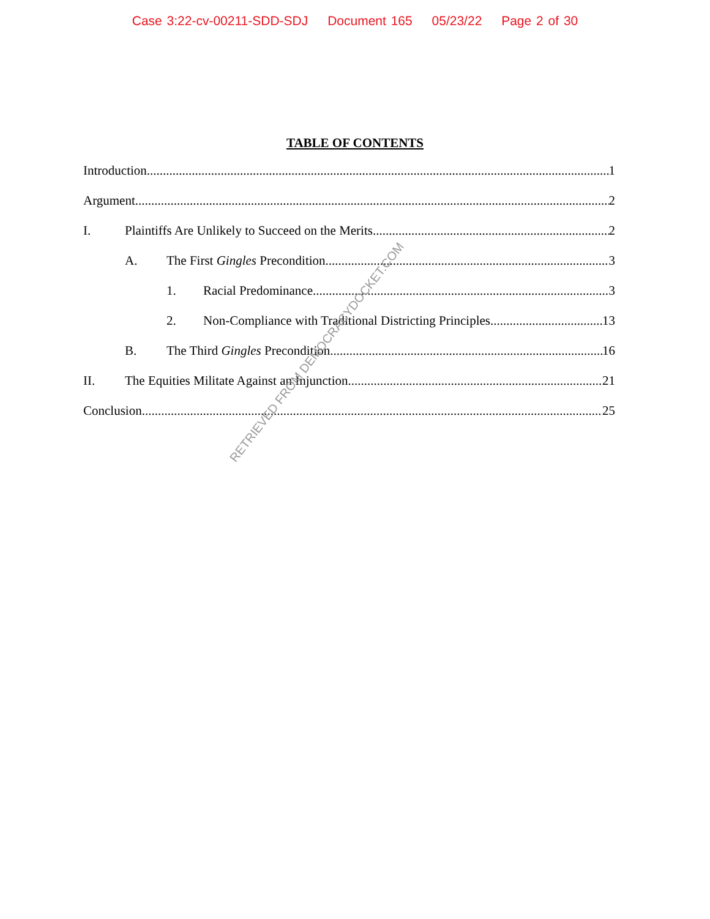Case 3:22-cv-00211-SDD-SDJ Document 165 05/23/22 Page 2 of 30
TABLE OF CONTENTS
Introduction 1
Argument 2
I. Plaintiffs Are Unlikely to Succeed on the Merits 2
A. The First Gingles Precondition 3
1. Racial Predominance 3
2. Non-Compliance with Traditional Districting Principles 13
B. The Third Gingles Precondition 16
II. The Equities Militate Against an Injunction 21
Conclusion 25
RETRIEVED FROM DEMOCRACYDOCKET.COM